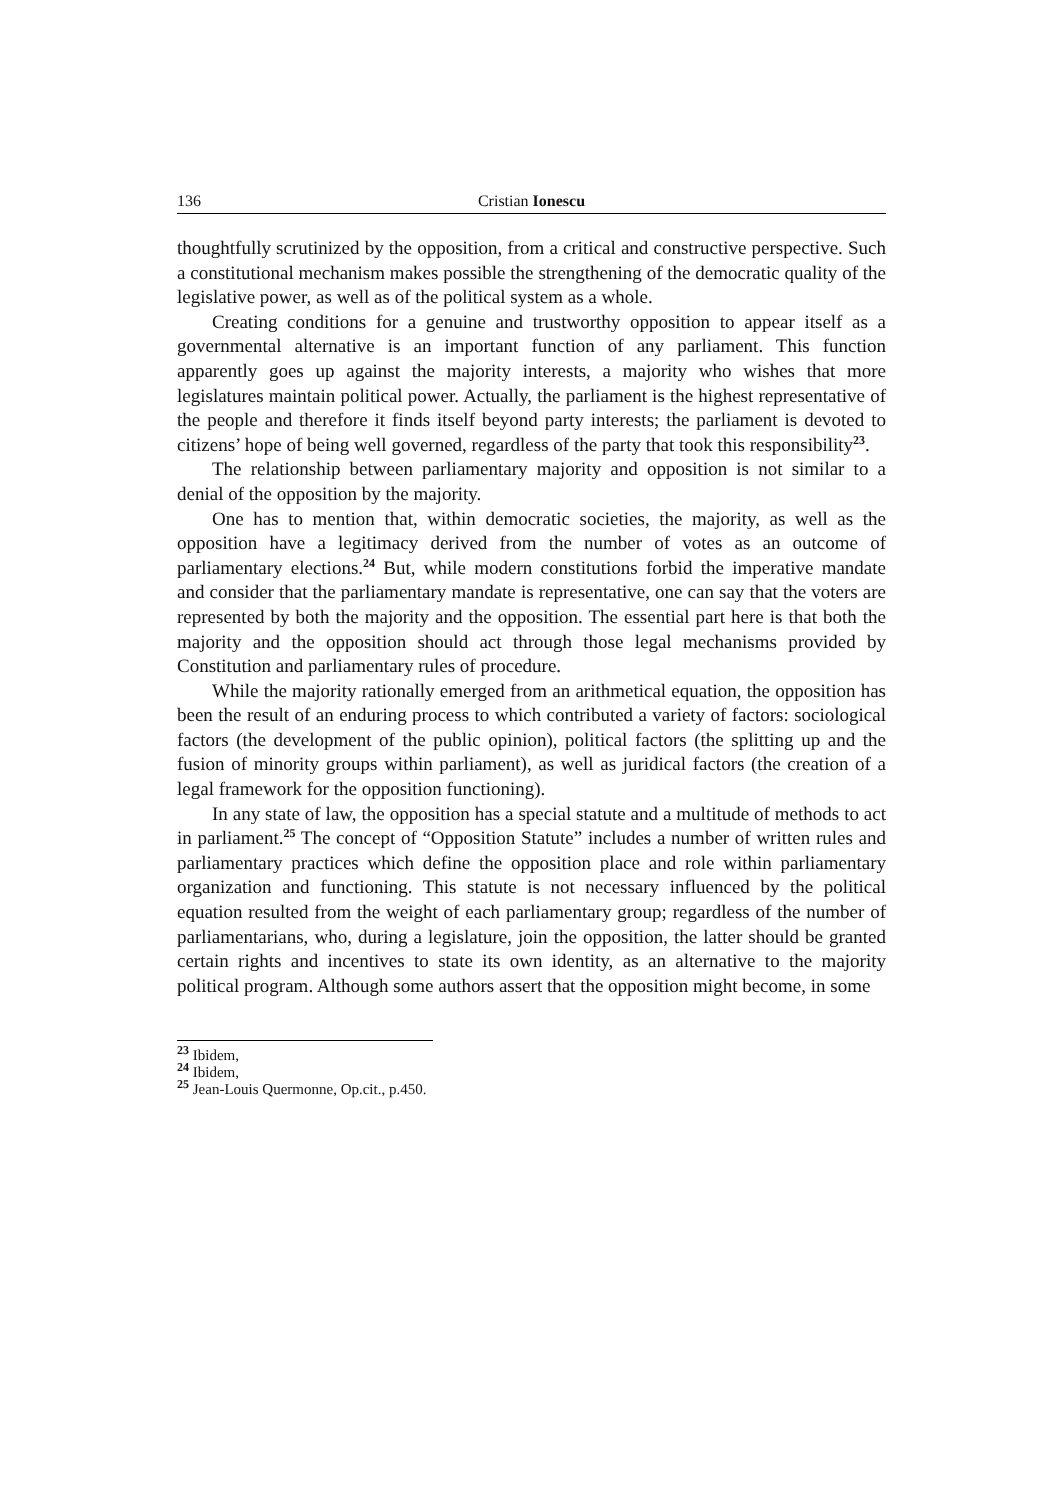136 Cristian Ionescu
thoughtfully scrutinized by the opposition, from a critical and constructive perspective. Such a constitutional mechanism makes possible the strengthening of the democratic quality of the legislative power, as well as of the political system as a whole.
Creating conditions for a genuine and trustworthy opposition to appear itself as a governmental alternative is an important function of any parliament. This function apparently goes up against the majority interests, a majority who wishes that more legislatures maintain political power. Actually, the parliament is the highest representative of the people and therefore it finds itself beyond party interests; the parliament is devoted to citizens’ hope of being well governed, regardless of the party that took this responsibility<sup>23</sup>.
The relationship between parliamentary majority and opposition is not similar to a denial of the opposition by the majority.
One has to mention that, within democratic societies, the majority, as well as the opposition have a legitimacy derived from the number of votes as an outcome of parliamentary elections.<sup>24</sup> But, while modern constitutions forbid the imperative mandate and consider that the parliamentary mandate is representative, one can say that the voters are represented by both the majority and the opposition. The essential part here is that both the majority and the opposition should act through those legal mechanisms provided by Constitution and parliamentary rules of procedure.
While the majority rationally emerged from an arithmetical equation, the opposition has been the result of an enduring process to which contributed a variety of factors: sociological factors (the development of the public opinion), political factors (the splitting up and the fusion of minority groups within parliament), as well as juridical factors (the creation of a legal framework for the opposition functioning).
In any state of law, the opposition has a special statute and a multitude of methods to act in parliament.<sup>25</sup> The concept of “Opposition Statute” includes a number of written rules and parliamentary practices which define the opposition place and role within parliamentary organization and functioning. This statute is not necessary influenced by the political equation resulted from the weight of each parliamentary group; regardless of the number of parliamentarians, who, during a legislature, join the opposition, the latter should be granted certain rights and incentives to state its own identity, as an alternative to the majority political program. Although some authors assert that the opposition might become, in some
<sup>23</sup> Ibidem,
<sup>24</sup> Ibidem,
<sup>25</sup> Jean-Louis Quermonne, Op.cit., p.450.